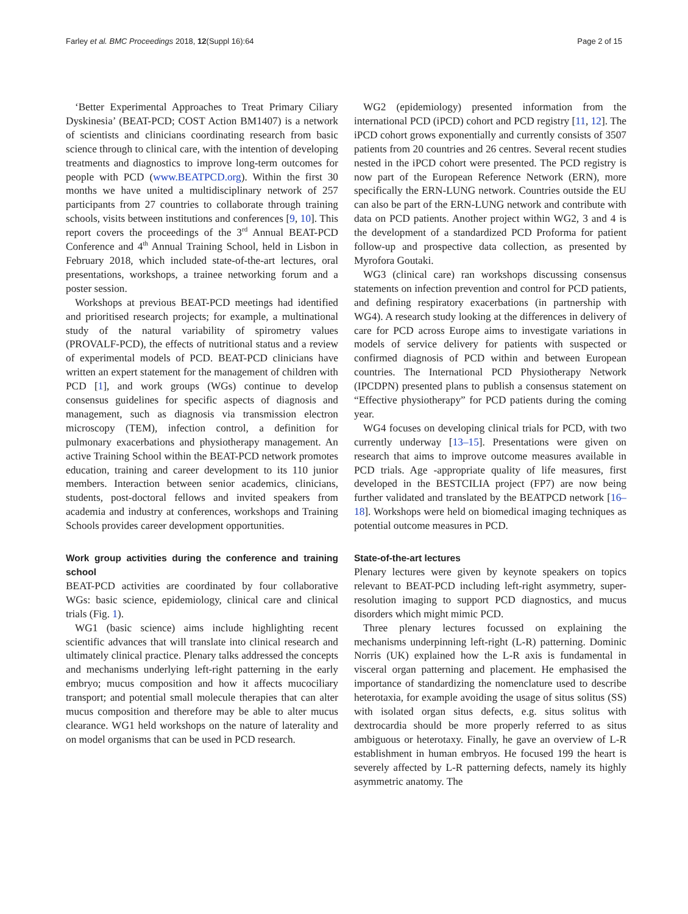Farley et al. BMC Proceedings 2018, 12(Suppl 16):64 Page 2 of 15
‘Better Experimental Approaches to Treat Primary Ciliary Dyskinesia’ (BEAT-PCD; COST Action BM1407) is a network of scientists and clinicians coordinating research from basic science through to clinical care, with the intention of developing treatments and diagnostics to improve long-term outcomes for people with PCD (www.BEATPCD.org). Within the first 30 months we have united a multidisciplinary network of 257 participants from 27 countries to collaborate through training schools, visits between institutions and conferences [9, 10]. This report covers the proceedings of the 3<sup>rd</sup> Annual BEAT-PCD Conference and 4<sup>th</sup> Annual Training School, held in Lisbon in February 2018, which included state-of-the-art lectures, oral presentations, workshops, a trainee networking forum and a poster session.
Workshops at previous BEAT-PCD meetings had identified and prioritised research projects; for example, a multinational study of the natural variability of spirometry values (PROVALF-PCD), the effects of nutritional status and a review of experimental models of PCD. BEAT-PCD clinicians have written an expert statement for the management of children with PCD [1], and work groups (WGs) continue to develop consensus guidelines for specific aspects of diagnosis and management, such as diagnosis via transmission electron microscopy (TEM), infection control, a definition for pulmonary exacerbations and physiotherapy management. An active Training School within the BEAT-PCD network promotes education, training and career development to its 110 junior members. Interaction between senior academics, clinicians, students, post-doctoral fellows and invited speakers from academia and industry at conferences, workshops and Training Schools provides career development opportunities.
Work group activities during the conference and training school
BEAT-PCD activities are coordinated by four collaborative WGs: basic science, epidemiology, clinical care and clinical trials (Fig. 1).
WG1 (basic science) aims include highlighting recent scientific advances that will translate into clinical research and ultimately clinical practice. Plenary talks addressed the concepts and mechanisms underlying left-right patterning in the early embryo; mucus composition and how it affects mucociliary transport; and potential small molecule therapies that can alter mucus composition and therefore may be able to alter mucus clearance. WG1 held workshops on the nature of laterality and on model organisms that can be used in PCD research.
WG2 (epidemiology) presented information from the international PCD (iPCD) cohort and PCD registry [11, 12]. The iPCD cohort grows exponentially and currently consists of 3507 patients from 20 countries and 26 centres. Several recent studies nested in the iPCD cohort were presented. The PCD registry is now part of the European Reference Network (ERN), more specifically the ERN-LUNG network. Countries outside the EU can also be part of the ERN-LUNG network and contribute with data on PCD patients. Another project within WG2, 3 and 4 is the development of a standardized PCD Proforma for patient follow-up and prospective data collection, as presented by Myrofora Goutaki.
WG3 (clinical care) ran workshops discussing consensus statements on infection prevention and control for PCD patients, and defining respiratory exacerbations (in partnership with WG4). A research study looking at the differences in delivery of care for PCD across Europe aims to investigate variations in models of service delivery for patients with suspected or confirmed diagnosis of PCD within and between European countries. The International PCD Physiotherapy Network (IPCDPN) presented plans to publish a consensus statement on “Effective physiotherapy” for PCD patients during the coming year.
WG4 focuses on developing clinical trials for PCD, with two currently underway [13–15]. Presentations were given on research that aims to improve outcome measures available in PCD trials. Age -appropriate quality of life measures, first developed in the BESTCILIA project (FP7) are now being further validated and translated by the BEATPCD network [16–18]. Workshops were held on biomedical imaging techniques as potential outcome measures in PCD.
State-of-the-art lectures
Plenary lectures were given by keynote speakers on topics relevant to BEAT-PCD including left-right asymmetry, super-resolution imaging to support PCD diagnostics, and mucus disorders which might mimic PCD.
Three plenary lectures focussed on explaining the mechanisms underpinning left-right (L-R) patterning. Dominic Norris (UK) explained how the L-R axis is fundamental in visceral organ patterning and placement. He emphasised the importance of standardizing the nomenclature used to describe heterotaxia, for example avoiding the usage of situs solitus (SS) with isolated organ situs defects, e.g. situs solitus with dextrocardia should be more properly referred to as situs ambiguous or heterotaxy. Finally, he gave an overview of L-R establishment in human embryos. He focused 199 the heart is severely affected by L-R patterning defects, namely its highly asymmetric anatomy. The